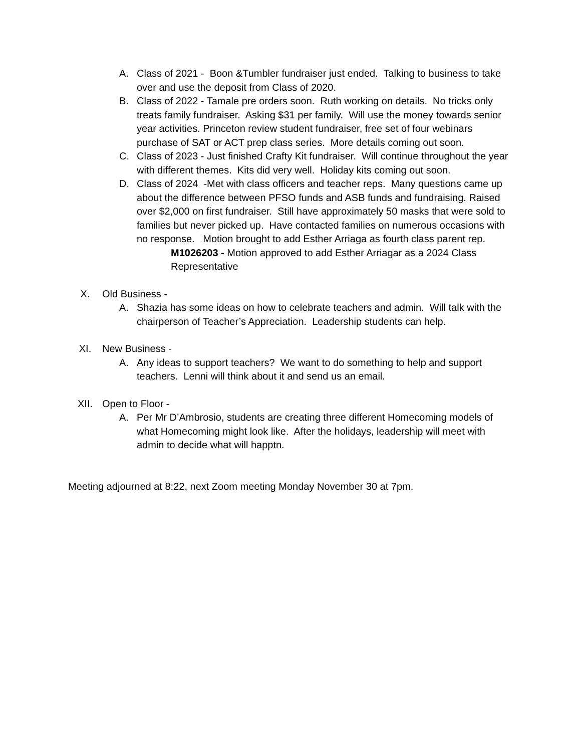A. Class of 2021 - Boon &Tumbler fundraiser just ended. Talking to business to take over and use the deposit from Class of 2020.
B. Class of 2022 - Tamale pre orders soon. Ruth working on details. No tricks only treats family fundraiser. Asking $31 per family. Will use the money towards senior year activities. Princeton review student fundraiser, free set of four webinars purchase of SAT or ACT prep class series. More details coming out soon.
C. Class of 2023 - Just finished Crafty Kit fundraiser. Will continue throughout the year with different themes. Kits did very well. Holiday kits coming out soon.
D. Class of 2024 -Met with class officers and teacher reps. Many questions came up about the difference between PFSO funds and ASB funds and fundraising. Raised over $2,000 on first fundraiser. Still have approximately 50 masks that were sold to families but never picked up. Have contacted families on numerous occasions with no response. Motion brought to add Esther Arriaga as fourth class parent rep.
M1026203 - Motion approved to add Esther Arriagar as a 2024 Class Representative
X. Old Business -
A. Shazia has some ideas on how to celebrate teachers and admin. Will talk with the chairperson of Teacher’s Appreciation. Leadership students can help.
XI. New Business -
A. Any ideas to support teachers? We want to do something to help and support teachers. Lenni will think about it and send us an email.
XII. Open to Floor -
A. Per Mr D’Ambrosio, students are creating three different Homecoming models of what Homecoming might look like. After the holidays, leadership will meet with admin to decide what will happtn.
Meeting adjourned at 8:22, next Zoom meeting Monday November 30 at 7pm.